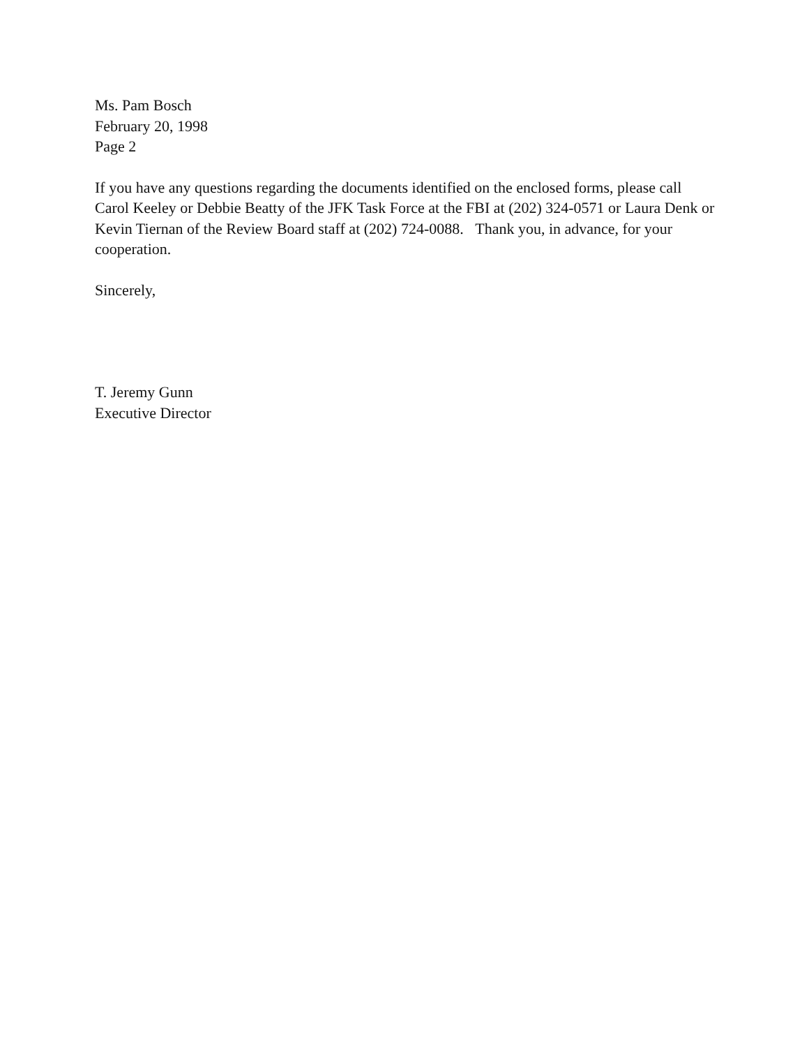Ms. Pam Bosch
February 20, 1998
Page 2
If you have any questions regarding the documents identified on the enclosed forms, please call Carol Keeley or Debbie Beatty of the JFK Task Force at the FBI at (202) 324-0571 or Laura Denk or Kevin Tiernan of the Review Board staff at (202) 724-0088. Thank you, in advance, for your cooperation.
Sincerely,
T. Jeremy Gunn
Executive Director